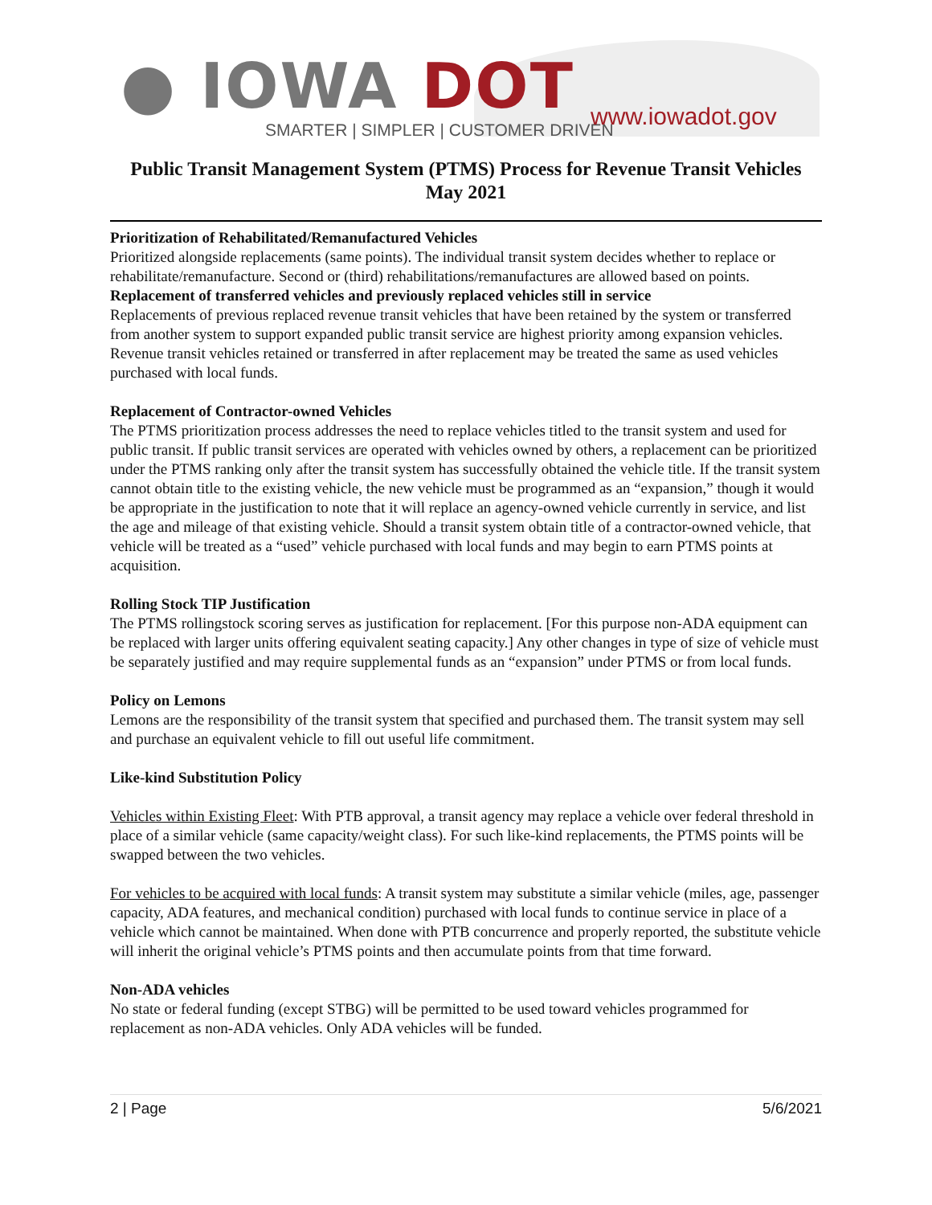● IOWA DOT
SMARTER | SIMPLER | CUSTOMER DRIVEN
www.iowadot.gov
Public Transit Management System (PTMS) Process for Revenue Transit Vehicles
May 2021
Prioritization of Rehabilitated/Remanufactured Vehicles
Prioritized alongside replacements (same points). The individual transit system decides whether to replace or rehabilitate/remanufacture. Second or (third) rehabilitations/remanufactures are allowed based on points.
Replacement of transferred vehicles and previously replaced vehicles still in service
Replacements of previous replaced revenue transit vehicles that have been retained by the system or transferred from another system to support expanded public transit service are highest priority among expansion vehicles. Revenue transit vehicles retained or transferred in after replacement may be treated the same as used vehicles purchased with local funds.
Replacement of Contractor-owned Vehicles
The PTMS prioritization process addresses the need to replace vehicles titled to the transit system and used for public transit. If public transit services are operated with vehicles owned by others, a replacement can be prioritized under the PTMS ranking only after the transit system has successfully obtained the vehicle title. If the transit system cannot obtain title to the existing vehicle, the new vehicle must be programmed as an “expansion,” though it would be appropriate in the justification to note that it will replace an agency-owned vehicle currently in service, and list the age and mileage of that existing vehicle. Should a transit system obtain title of a contractor-owned vehicle, that vehicle will be treated as a “used” vehicle purchased with local funds and may begin to earn PTMS points at acquisition.
Rolling Stock TIP Justification
The PTMS rollingstock scoring serves as justification for replacement. [For this purpose non-ADA equipment can be replaced with larger units offering equivalent seating capacity.] Any other changes in type of size of vehicle must be separately justified and may require supplemental funds as an “expansion” under PTMS or from local funds.
Policy on Lemons
Lemons are the responsibility of the transit system that specified and purchased them. The transit system may sell and purchase an equivalent vehicle to fill out useful life commitment.
Like-kind Substitution Policy
Vehicles within Existing Fleet: With PTB approval, a transit agency may replace a vehicle over federal threshold in place of a similar vehicle (same capacity/weight class). For such like-kind replacements, the PTMS points will be swapped between the two vehicles.
For vehicles to be acquired with local funds: A transit system may substitute a similar vehicle (miles, age, passenger capacity, ADA features, and mechanical condition) purchased with local funds to continue service in place of a vehicle which cannot be maintained. When done with PTB concurrence and properly reported, the substitute vehicle will inherit the original vehicle’s PTMS points and then accumulate points from that time forward.
Non-ADA vehicles
No state or federal funding (except STBG) will be permitted to be used toward vehicles programmed for replacement as non-ADA vehicles. Only ADA vehicles will be funded.
2 | Page 5/6/2021